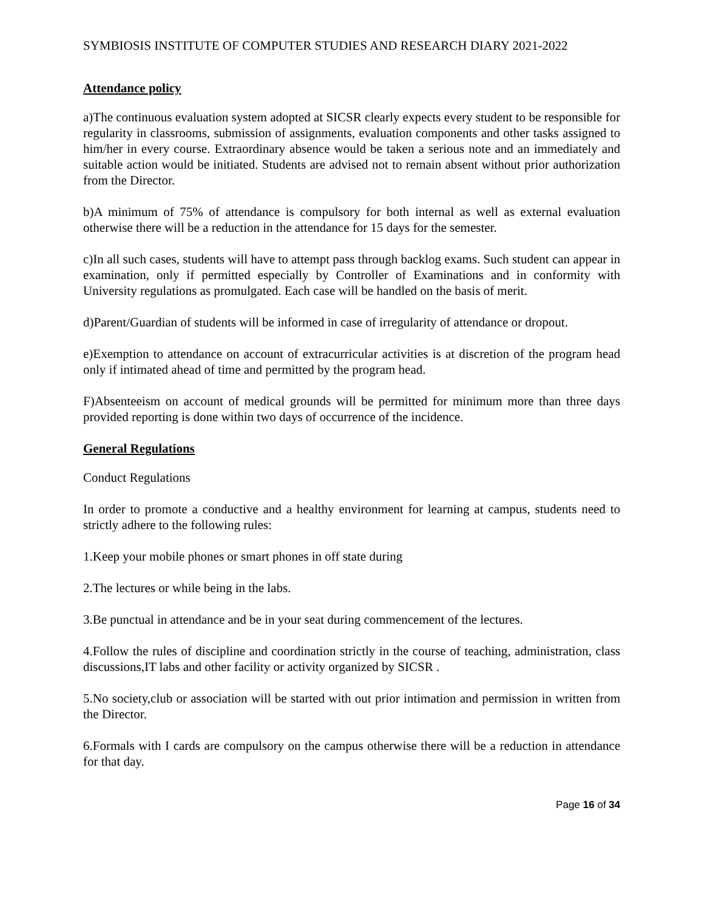SYMBIOSIS INSTITUTE OF COMPUTER STUDIES AND RESEARCH DIARY 2021-2022
Attendance policy
a)The continuous evaluation system adopted at SICSR clearly expects every student to be responsible for regularity in classrooms, submission of assignments, evaluation components and other tasks assigned to him/her in every course. Extraordinary absence would be taken a serious note and an immediately and suitable action would be initiated. Students are advised not to remain absent without prior authorization from the Director.
b)A minimum of 75% of attendance is compulsory for both internal as well as external evaluation otherwise there will be a reduction in the attendance for 15 days for the semester.
c)In all such cases, students will have to attempt pass through backlog exams. Such student can appear in examination, only if permitted especially by Controller of Examinations and in conformity with University regulations as promulgated. Each case will be handled on the basis of merit.
d)Parent/Guardian of students will be informed in case of irregularity of attendance or dropout.
e)Exemption to attendance on account of extracurricular activities is at discretion of the program head only if intimated ahead of time and permitted by the program head.
F)Absenteeism on account of medical grounds will be permitted for minimum more than three days provided reporting is done within two days of occurrence of the incidence.
General Regulations
Conduct Regulations
In order to promote a conductive and a healthy environment for learning at campus, students need to strictly adhere to the following rules:
1.Keep your mobile phones or smart phones in off state during
2.The lectures or while being in the labs.
3.Be punctual in attendance and be in your seat during commencement of the lectures.
4.Follow the rules of discipline and coordination strictly in the course of teaching, administration, class discussions,IT labs and other facility or activity organized by SICSR .
5.No society,club or association will be started with out prior intimation and permission in written from the Director.
6.Formals with I cards are compulsory on the campus otherwise there will be a reduction in attendance for that day.
Page 16 of 34